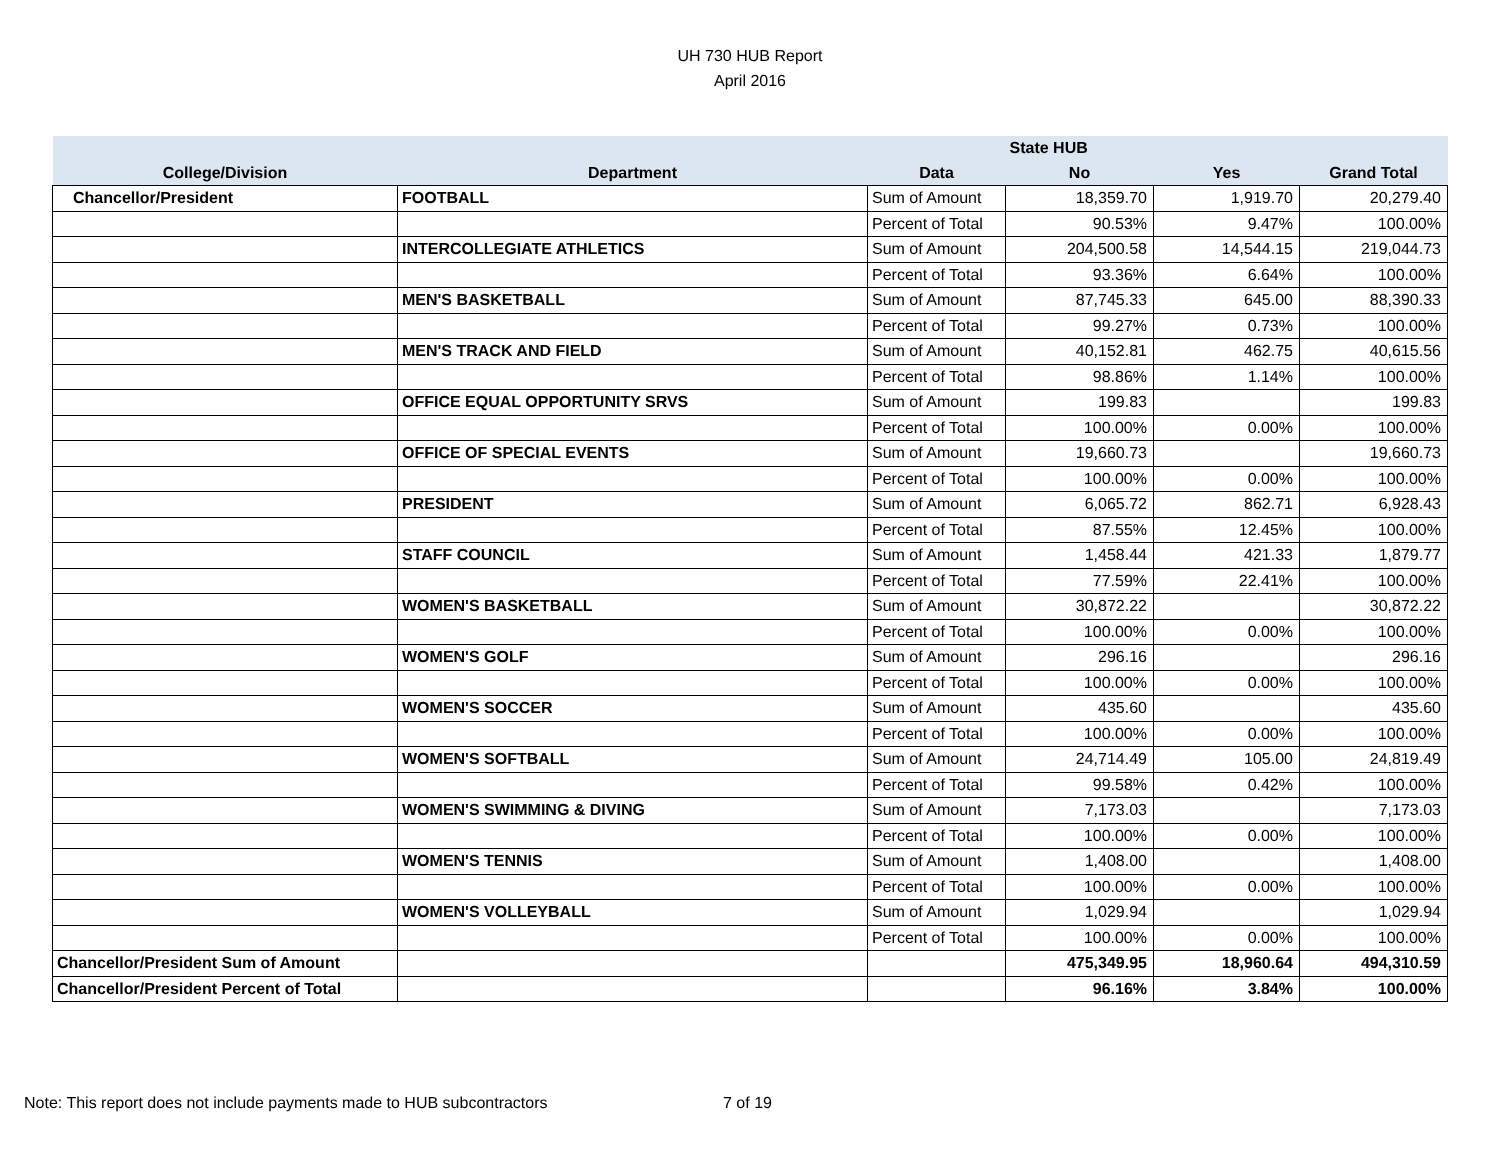UH 730 HUB Report
April 2016
| | | | State HUB | | |
| --- | --- | --- | --- | --- | --- |
| College/Division | Department | Data | No | Yes | Grand Total |
| Chancellor/President | FOOTBALL | Sum of Amount | 18,359.70 | 1,919.70 | 20,279.40 |
| | | Percent of Total | 90.53% | 9.47% | 100.00% |
| | INTERCOLLEGIATE ATHLETICS | Sum of Amount | 204,500.58 | 14,544.15 | 219,044.73 |
| | | Percent of Total | 93.36% | 6.64% | 100.00% |
| | MEN'S BASKETBALL | Sum of Amount | 87,745.33 | 645.00 | 88,390.33 |
| | | Percent of Total | 99.27% | 0.73% | 100.00% |
| | MEN'S TRACK AND FIELD | Sum of Amount | 40,152.81 | 462.75 | 40,615.56 |
| | | Percent of Total | 98.86% | 1.14% | 100.00% |
| | OFFICE EQUAL OPPORTUNITY SRVS | Sum of Amount | 199.83 | | 199.83 |
| | | Percent of Total | 100.00% | 0.00% | 100.00% |
| | OFFICE OF SPECIAL EVENTS | Sum of Amount | 19,660.73 | | 19,660.73 |
| | | Percent of Total | 100.00% | 0.00% | 100.00% |
| | PRESIDENT | Sum of Amount | 6,065.72 | 862.71 | 6,928.43 |
| | | Percent of Total | 87.55% | 12.45% | 100.00% |
| | STAFF COUNCIL | Sum of Amount | 1,458.44 | 421.33 | 1,879.77 |
| | | Percent of Total | 77.59% | 22.41% | 100.00% |
| | WOMEN'S BASKETBALL | Sum of Amount | 30,872.22 | | 30,872.22 |
| | | Percent of Total | 100.00% | 0.00% | 100.00% |
| | WOMEN'S GOLF | Sum of Amount | 296.16 | | 296.16 |
| | | Percent of Total | 100.00% | 0.00% | 100.00% |
| | WOMEN'S SOCCER | Sum of Amount | 435.60 | | 435.60 |
| | | Percent of Total | 100.00% | 0.00% | 100.00% |
| | WOMEN'S SOFTBALL | Sum of Amount | 24,714.49 | 105.00 | 24,819.49 |
| | | Percent of Total | 99.58% | 0.42% | 100.00% |
| | WOMEN'S SWIMMING & DIVING | Sum of Amount | 7,173.03 | | 7,173.03 |
| | | Percent of Total | 100.00% | 0.00% | 100.00% |
| | WOMEN'S TENNIS | Sum of Amount | 1,408.00 | | 1,408.00 |
| | | Percent of Total | 100.00% | 0.00% | 100.00% |
| | WOMEN'S VOLLEYBALL | Sum of Amount | 1,029.94 | | 1,029.94 |
| | | Percent of Total | 100.00% | 0.00% | 100.00% |
| Chancellor/President Sum of Amount | | | 475,349.95 | 18,960.64 | 494,310.59 |
| Chancellor/President Percent of Total | | | 96.16% | 3.84% | 100.00% |
Note: This report does not include payments made to HUB subcontractors
7 of 19